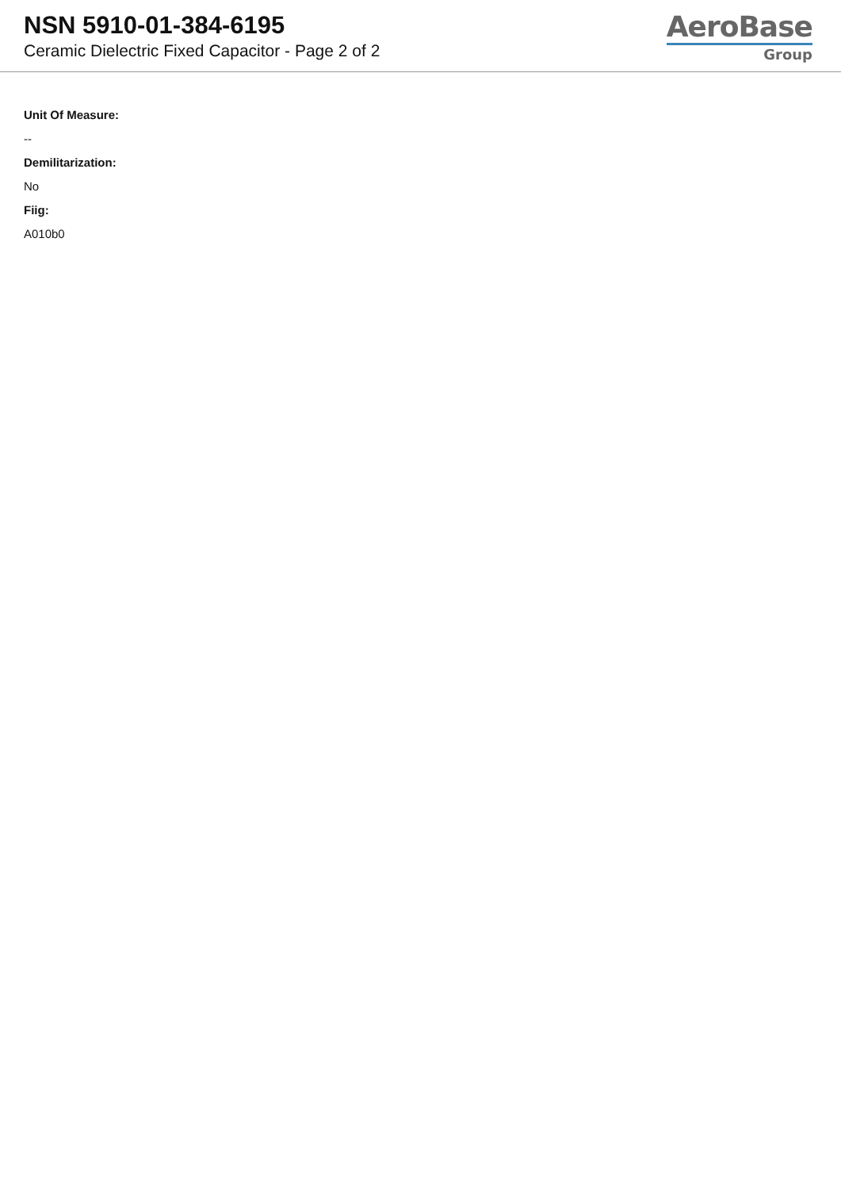NSN 5910-01-384-6195
Ceramic Dielectric Fixed Capacitor - Page 2 of 2
AeroBase
Group
Unit Of Measure:
--
Demilitarization:
No
Fiig:
A010b0